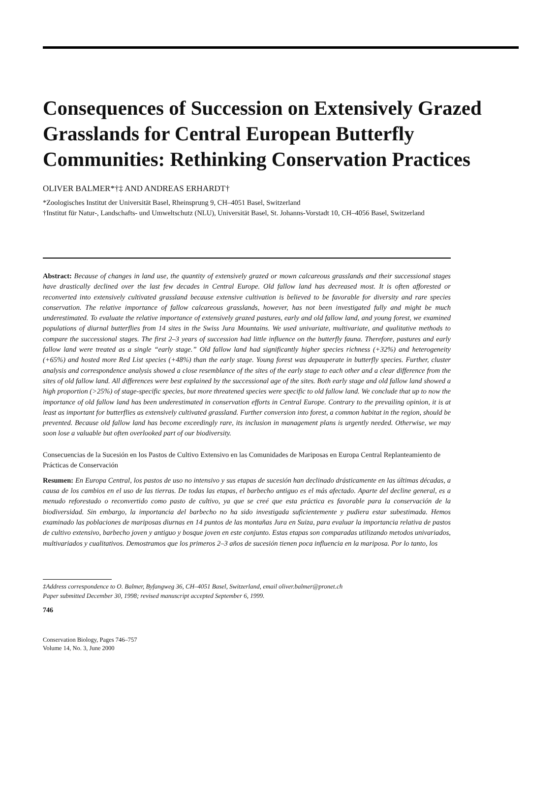Consequences of Succession on Extensively Grazed Grasslands for Central European Butterfly Communities: Rethinking Conservation Practices
OLIVER BALMER*†‡ AND ANDREAS ERHARDT†
*Zoologisches Institut der Universität Basel, Rheinsprung 9, CH–4051 Basel, Switzerland
†Institut für Natur-, Landschafts- und Umweltschutz (NLU), Universität Basel, St. Johanns-Vorstadt 10, CH–4056 Basel, Switzerland
Abstract: Because of changes in land use, the quantity of extensively grazed or mown calcareous grasslands and their successional stages have drastically declined over the last few decades in Central Europe. Old fallow land has decreased most. It is often afforested or reconverted into extensively cultivated grassland because extensive cultivation is believed to be favorable for diversity and rare species conservation. The relative importance of fallow calcareous grasslands, however, has not been investigated fully and might be much underestimated. To evaluate the relative importance of extensively grazed pastures, early and old fallow land, and young forest, we examined populations of diurnal butterflies from 14 sites in the Swiss Jura Mountains. We used univariate, multivariate, and qualitative methods to compare the successional stages. The first 2–3 years of succession had little influence on the butterfly fauna. Therefore, pastures and early fallow land were treated as a single “early stage.” Old fallow land had significantly higher species richness (+32%) and heterogeneity (+65%) and hosted more Red List species (+48%) than the early stage. Young forest was depauperate in butterfly species. Further, cluster analysis and correspondence analysis showed a close resemblance of the sites of the early stage to each other and a clear difference from the sites of old fallow land. All differences were best explained by the successional age of the sites. Both early stage and old fallow land showed a high proportion (>25%) of stage-specific species, but more threatened species were specific to old fallow land. We conclude that up to now the importance of old fallow land has been underestimated in conservation efforts in Central Europe. Contrary to the prevailing opinion, it is at least as important for butterflies as extensively cultivated grassland. Further conversion into forest, a common habitat in the region, should be prevented. Because old fallow land has become exceedingly rare, its inclusion in management plans is urgently needed. Otherwise, we may soon lose a valuable but often overlooked part of our biodiversity.
Consecuencias de la Sucesión en los Pastos de Cultivo Extensivo en las Comunidades de Mariposas en Europa Central Replanteamiento de Prácticas de Conservación
Resumen: En Europa Central, los pastos de uso no intensivo y sus etapas de sucesión han declinado drásticamente en las últimas décadas, a causa de los cambios en el uso de las tierras. De todas las etapas, el barbecho antiguo es el más afectado. Aparte del decline general, es a menudo reforestado o reconvertido como pasto de cultivo, ya que se creé que esta práctica es favorable para la conservación de la biodiversidad. Sin embargo, la importancia del barbecho no ha sido investigada suficientemente y pudiera estar subestimada. Hemos examinado las poblaciones de mariposas diurnas en 14 puntos de las montañas Jura en Suiza, para evaluar la importancia relativa de pastos de cultivo extensivo, barbecho joven y antiguo y bosque joven en este conjunto. Estas etapas son comparadas utilizando metodos univariados, multivariados y cualitativos. Demostramos que los primeros 2–3 años de sucesión tienen poca influencia en la mariposa. Por lo tanto, los
‡Address correspondence to O. Balmer, Byfangweg 36, CH–4051 Basel, Switzerland, email oliver.balmer@pronet.ch
Paper submitted December 30, 1998; revised manuscript accepted September 6, 1999.
746
Conservation Biology, Pages 746–757
Volume 14, No. 3, June 2000